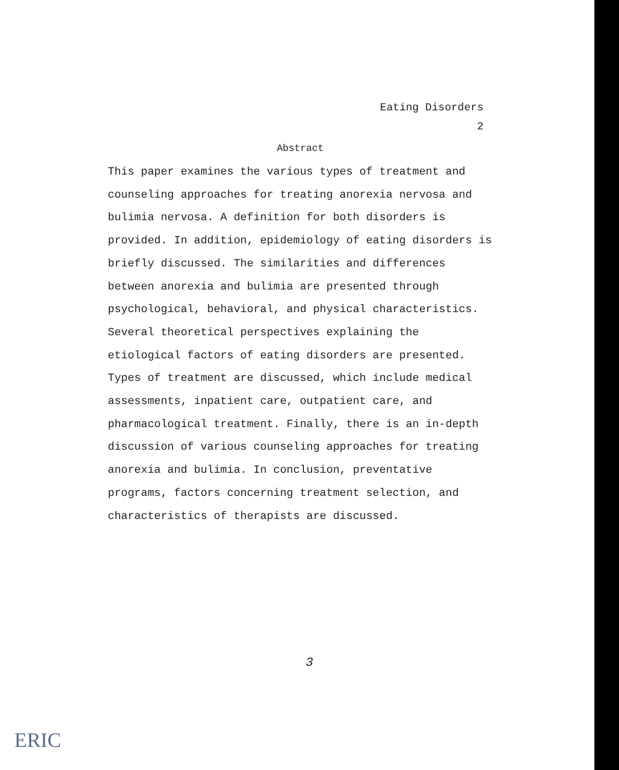Eating Disorders
2
Abstract
This paper examines the various types of treatment and counseling approaches for treating anorexia nervosa and bulimia nervosa. A definition for both disorders is provided. In addition, epidemiology of eating disorders is briefly discussed. The similarities and differences between anorexia and bulimia are presented through psychological, behavioral, and physical characteristics. Several theoretical perspectives explaining the etiological factors of eating disorders are presented. Types of treatment are discussed, which include medical assessments, inpatient care, outpatient care, and pharmacological treatment. Finally, there is an in-depth discussion of various counseling approaches for treating anorexia and bulimia. In conclusion, preventative programs, factors concerning treatment selection, and characteristics of therapists are discussed.
3
ERIC